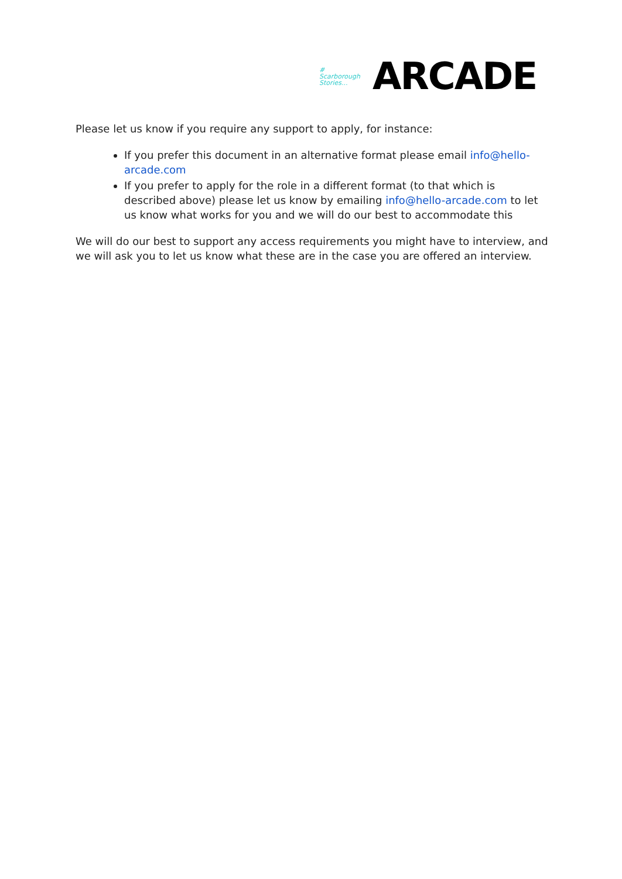#
Scarborough Stories...
ARCADE
Please let us know if you require any support to apply, for instance:
If you prefer this document in an alternative format please email info@hello-arcade.com
If you prefer to apply for the role in a different format (to that which is described above) please let us know by emailing info@hello-arcade.com to let us know what works for you and we will do our best to accommodate this
We will do our best to support any access requirements you might have to interview, and we will ask you to let us know what these are in the case you are offered an interview.